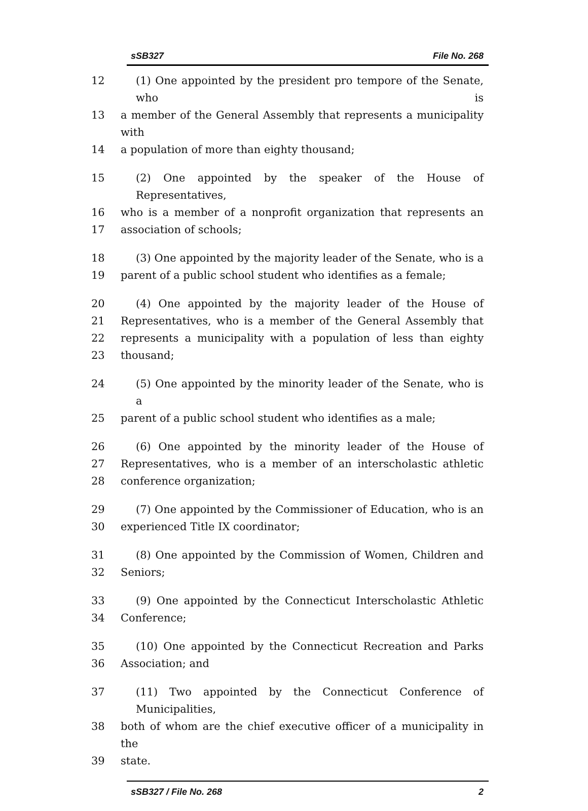sSB327 File No. 268
12 (1) One appointed by the president pro tempore of the Senate, who is
13 a member of the General Assembly that represents a municipality with
14 a population of more than eighty thousand;
15 (2) One appointed by the speaker of the House of Representatives,
16 who is a member of a nonprofit organization that represents an
17 association of schools;
18 (3) One appointed by the majority leader of the Senate, who is a
19 parent of a public school student who identifies as a female;
20 (4) One appointed by the majority leader of the House of
21 Representatives, who is a member of the General Assembly that
22 represents a municipality with a population of less than eighty
23 thousand;
24 (5) One appointed by the minority leader of the Senate, who is a
25 parent of a public school student who identifies as a male;
26 (6) One appointed by the minority leader of the House of
27 Representatives, who is a member of an interscholastic athletic
28 conference organization;
29 (7) One appointed by the Commissioner of Education, who is an
30 experienced Title IX coordinator;
31 (8) One appointed by the Commission of Women, Children and
32 Seniors;
33 (9) One appointed by the Connecticut Interscholastic Athletic
34 Conference;
35 (10) One appointed by the Connecticut Recreation and Parks
36 Association; and
37 (11) Two appointed by the Connecticut Conference of Municipalities,
38 both of whom are the chief executive officer of a municipality in the
39 state.
sSB327 / File No. 268 2